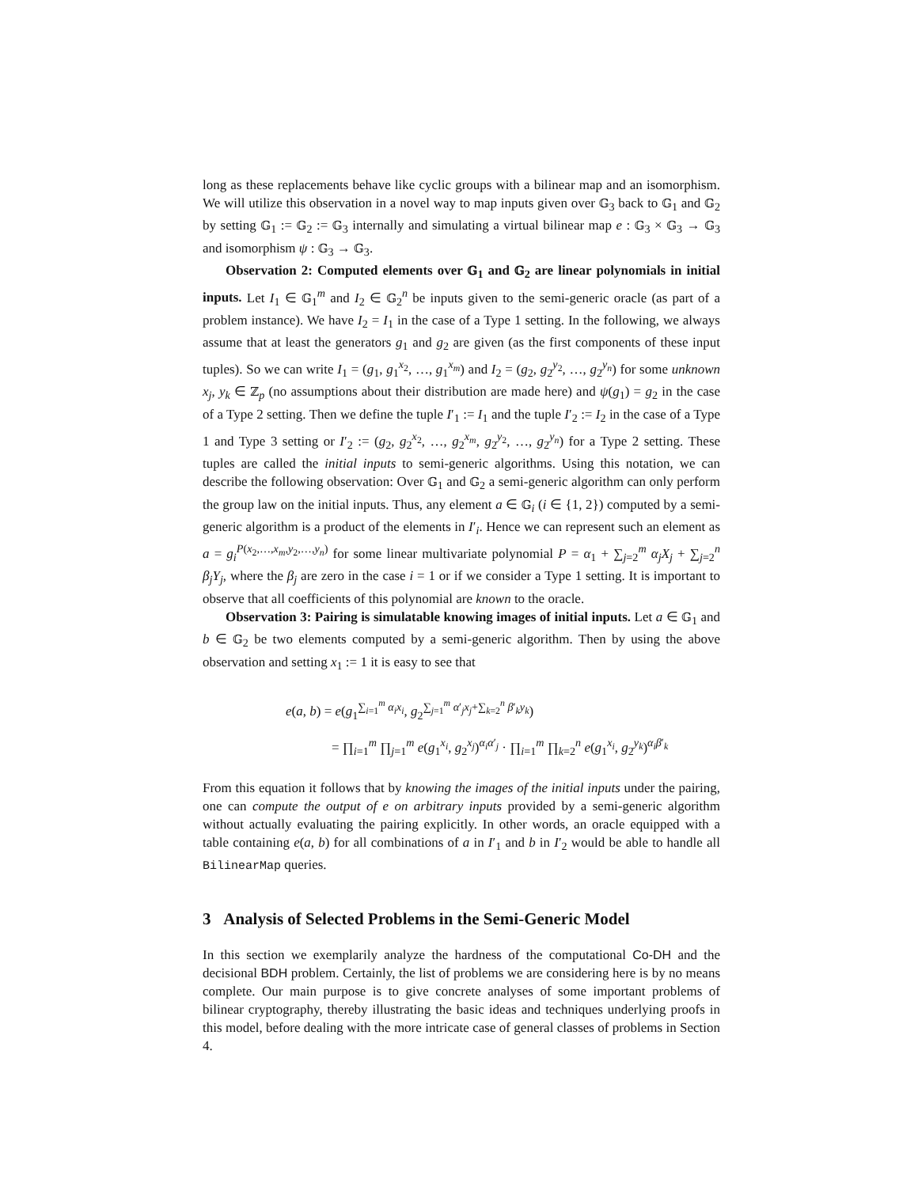long as these replacements behave like cyclic groups with a bilinear map and an isomorphism. We will utilize this observation in a novel way to map inputs given over 𝔾<sub>3</sub> back to 𝔾<sub>1</sub> and 𝔾<sub>2</sub> by setting 𝔾<sub>1</sub> := 𝔾<sub>2</sub> := 𝔾<sub>3</sub> internally and simulating a virtual bilinear map e : 𝔾<sub>3</sub> × 𝔾<sub>3</sub> → 𝔾<sub>3</sub> and isomorphism ψ : 𝔾<sub>3</sub> → 𝔾<sub>3</sub>.
Observation 2: Computed elements over 𝔾<sub>1</sub> and 𝔾<sub>2</sub> are linear polynomials in initial inputs. Let I<sub>1</sub> ∈ 𝔾<sub>1</sub><sup>m</sup> and I<sub>2</sub> ∈ 𝔾<sub>2</sub><sup>n</sup> be inputs given to the semi-generic oracle (as part of a problem instance). We have I<sub>2</sub> = I<sub>1</sub> in the case of a Type 1 setting. In the following, we always assume that at least the generators g<sub>1</sub> and g<sub>2</sub> are given (as the first components of these input tuples). So we can write I<sub>1</sub> = (g<sub>1</sub>, g<sub>1</sub><sup>x<sub>2</sub></sup>, …, g<sub>1</sub><sup>x<sub>m</sub></sup>) and I<sub>2</sub> = (g<sub>2</sub>, g<sub>2</sub><sup>y<sub>2</sub></sup>, …, g<sub>2</sub><sup>y<sub>n</sub></sup>) for some unknown x<sub>j</sub>, y<sub>k</sub> ∈ ℤ<sub>p</sub> (no assumptions about their distribution are made here) and ψ(g<sub>1</sub>) = g<sub>2</sub> in the case of a Type 2 setting. Then we define the tuple I′<sub>1</sub> := I<sub>1</sub> and the tuple I′<sub>2</sub> := I<sub>2</sub> in the case of a Type 1 and Type 3 setting or I′<sub>2</sub> := (g<sub>2</sub>, g<sub>2</sub><sup>x<sub>2</sub></sup>, …, g<sub>2</sub><sup>x<sub>m</sub></sup>, g<sub>2</sub><sup>y<sub>2</sub></sup>, …, g<sub>2</sub><sup>y<sub>n</sub></sup>) for a Type 2 setting. These tuples are called the initial inputs to semi-generic algorithms. Using this notation, we can describe the following observation: Over 𝔾<sub>1</sub> and 𝔾<sub>2</sub> a semi-generic algorithm can only perform the group law on the initial inputs. Thus, any element a ∈ 𝔾<sub>i</sub> (i ∈ {1, 2}) computed by a semi-generic algorithm is a product of the elements in I′<sub>i</sub>. Hence we can represent such an element as a = g<sub>i</sub><sup>P(x<sub>2</sub>,…,x<sub>m</sub>,y<sub>2</sub>,…,y<sub>n</sub>)</sup> for some linear multivariate polynomial P = α<sub>1</sub> + ∑<sub>j=2</sub><sup>m</sup> α<sub>j</sub>X<sub>j</sub> + ∑<sub>j=2</sub><sup>n</sup> β<sub>j</sub>Y<sub>j</sub>, where the β<sub>j</sub> are zero in the case i = 1 or if we consider a Type 1 setting. It is important to observe that all coefficients of this polynomial are known to the oracle.
Observation 3: Pairing is simulatable knowing images of initial inputs. Let a ∈ 𝔾<sub>1</sub> and b ∈ 𝔾<sub>2</sub> be two elements computed by a semi-generic algorithm. Then by using the above observation and setting x<sub>1</sub> := 1 it is easy to see that
e(a, b) = e(g<sub>1</sub><sup>∑<sub>i=1</sub><sup>m</sup> α<sub>i</sub>x<sub>i</sub></sup>, g<sub>2</sub><sup>∑<sub>j=1</sub><sup>m</sup> α′<sub>j</sub>x<sub>j</sub>+∑<sub>k=2</sub><sup>n</sup> β′<sub>k</sub>y<sub>k</sub></sup>)
= ∏<sub>i=1</sub><sup>m</sup> ∏<sub>j=1</sub><sup>m</sup> e(g<sub>1</sub><sup>x<sub>i</sub></sup>, g<sub>2</sub><sup>x<sub>j</sub></sup>)<sup>α<sub>i</sub>α′<sub>j</sub></sup> · ∏<sub>i=1</sub><sup>m</sup> ∏<sub>k=2</sub><sup>n</sup> e(g<sub>1</sub><sup>x<sub>i</sub></sup>, g<sub>2</sub><sup>y<sub>k</sub></sup>)<sup>α<sub>i</sub>β′<sub>k</sub></sup>
From this equation it follows that by knowing the images of the initial inputs under the pairing, one can compute the output of e on arbitrary inputs provided by a semi-generic algorithm without actually evaluating the pairing explicitly. In other words, an oracle equipped with a table containing e(a, b) for all combinations of a in I′<sub>1</sub> and b in I′<sub>2</sub> would be able to handle all BilinearMap queries.
3 Analysis of Selected Problems in the Semi-Generic Model
In this section we exemplarily analyze the hardness of the computational Co-DH and the decisional BDH problem. Certainly, the list of problems we are considering here is by no means complete. Our main purpose is to give concrete analyses of some important problems of bilinear cryptography, thereby illustrating the basic ideas and techniques underlying proofs in this model, before dealing with the more intricate case of general classes of problems in Section 4.